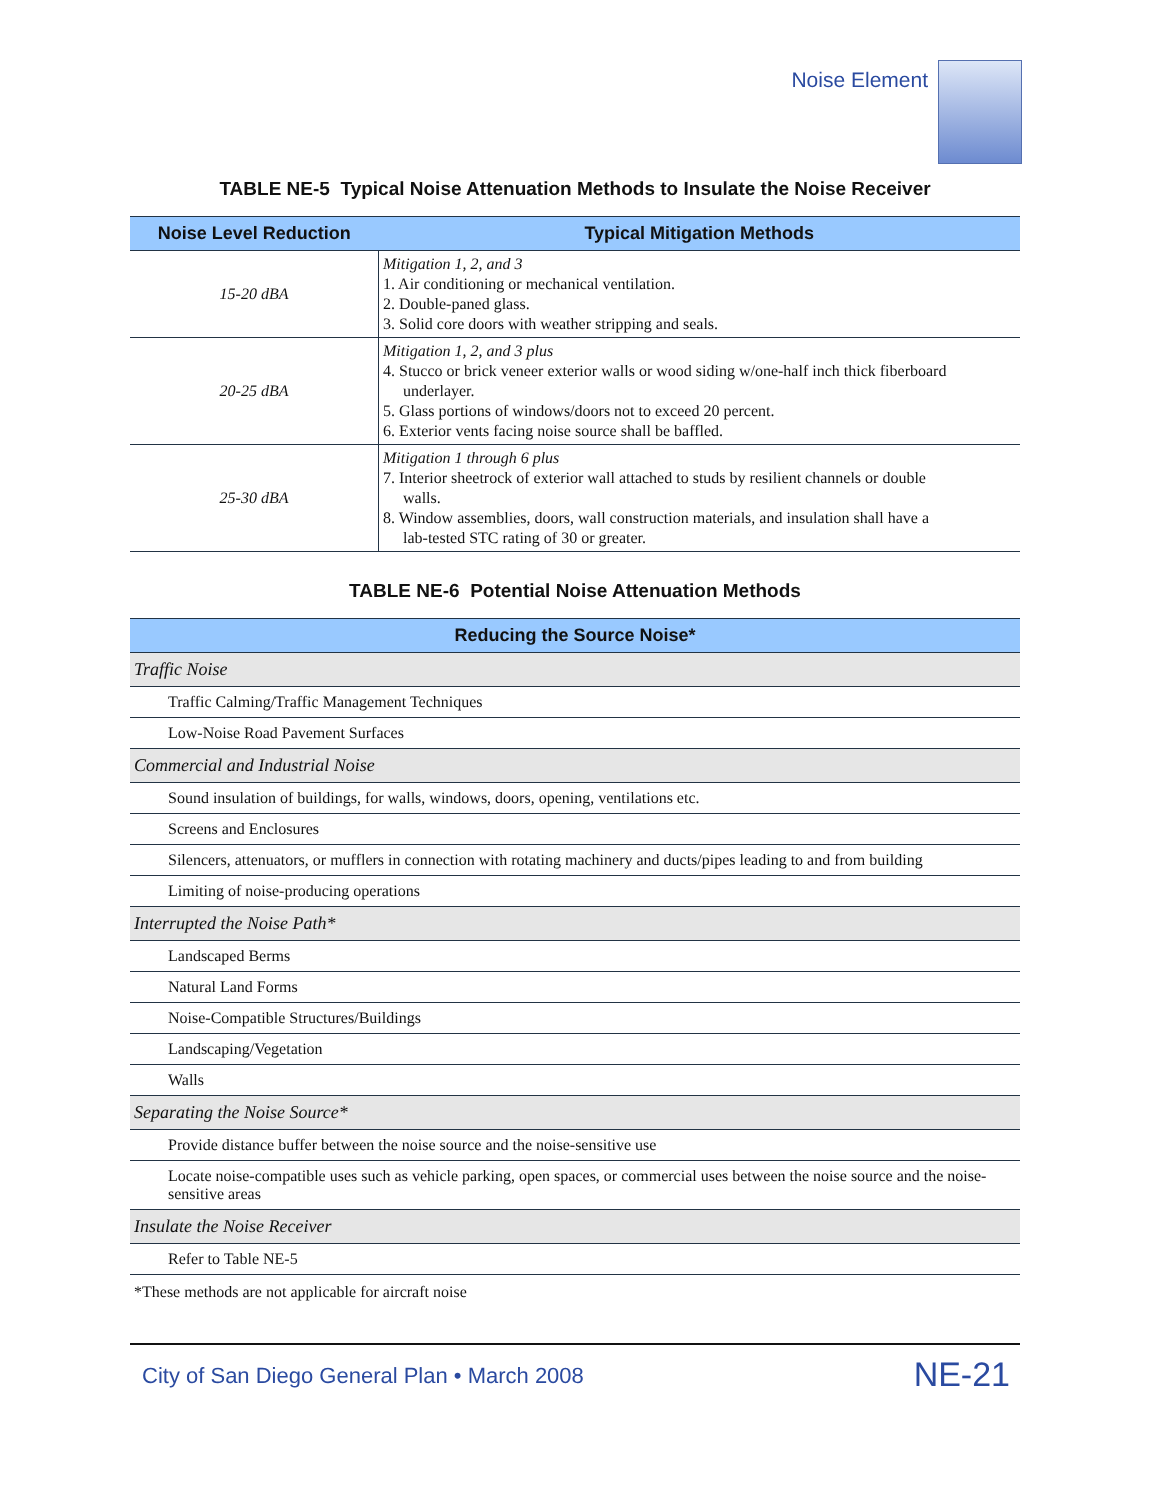Noise Element
TABLE NE-5 Typical Noise Attenuation Methods to Insulate the Noise Receiver
| Noise Level Reduction | Typical Mitigation Methods |
| --- | --- |
| 15-20 dBA | Mitigation 1, 2, and 3 1. Air conditioning or mechanical ventilation. 2. Double-paned glass. 3. Solid core doors with weather stripping and seals. |
| 20-25 dBA | Mitigation 1, 2, and 3 plus 4. Stucco or brick veneer exterior walls or wood siding w/one-half inch thick fiberboard underlayer. 5. Glass portions of windows/doors not to exceed 20 percent. 6. Exterior vents facing noise source shall be baffled. |
| 25-30 dBA | Mitigation 1 through 6 plus 7. Interior sheetrock of exterior wall attached to studs by resilient channels or double walls. 8. Window assemblies, doors, wall construction materials, and insulation shall have a lab-tested STC rating of 30 or greater. |
TABLE NE-6 Potential Noise Attenuation Methods
| Reducing the Source Noise* |
| --- |
| Traffic Noise |
| Traffic Calming/Traffic Management Techniques |
| Low-Noise Road Pavement Surfaces |
| Commercial and Industrial Noise |
| Sound insulation of buildings, for walls, windows, doors, opening, ventilations etc. |
| Screens and Enclosures |
| Silencers, attenuators, or mufflers in connection with rotating machinery and ducts/pipes leading to and from building |
| Limiting of noise-producing operations |
| Interrupted the Noise Path* |
| Landscaped Berms |
| Natural Land Forms |
| Noise-Compatible Structures/Buildings |
| Landscaping/Vegetation |
| Walls |
| Separating the Noise Source* |
| Provide distance buffer between the noise source and the noise-sensitive use |
| Locate noise-compatible uses such as vehicle parking, open spaces, or commercial uses between the noise source and the noise-sensitive areas |
| Insulate the Noise Receiver |
| Refer to Table NE-5 |
*These methods are not applicable for aircraft noise
City of San Diego General Plan • March 2008 NE-21